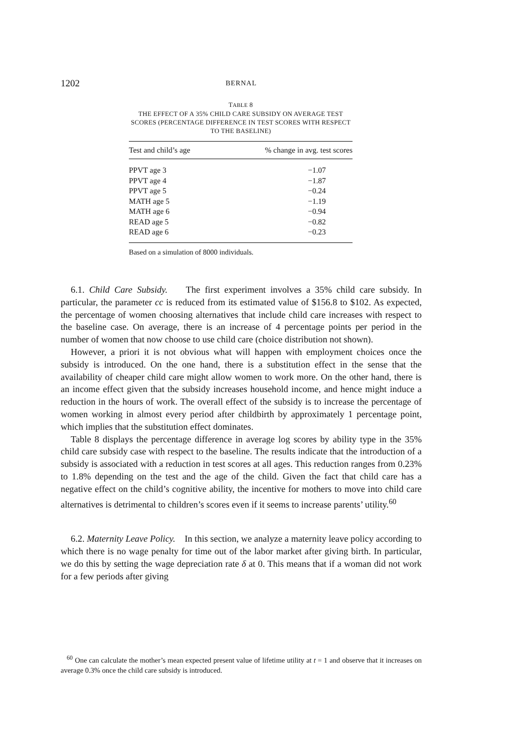1202 BERNAL
TABLE 8
THE EFFECT OF A 35% CHILD CARE SUBSIDY ON AVERAGE TEST
SCORES (PERCENTAGE DIFFERENCE IN TEST SCORES WITH RESPECT
TO THE BASELINE)
| Test and child’s age | % change in avg. test scores |
| --- | --- |
| PPVT age 3 | −1.07 |
| PPVT age 4 | −1.87 |
| PPVT age 5 | −0.24 |
| MATH age 5 | −1.19 |
| MATH age 6 | −0.94 |
| READ age 5 | −0.82 |
| READ age 6 | −0.23 |
Based on a simulation of 8000 individuals.
6.1. Child Care Subsidy. The first experiment involves a 35% child care subsidy. In particular, the parameter cc is reduced from its estimated value of $156.8 to $102. As expected, the percentage of women choosing alternatives that include child care increases with respect to the baseline case. On average, there is an increase of 4 percentage points per period in the number of women that now choose to use child care (choice distribution not shown).
However, a priori it is not obvious what will happen with employment choices once the subsidy is introduced. On the one hand, there is a substitution effect in the sense that the availability of cheaper child care might allow women to work more. On the other hand, there is an income effect given that the subsidy increases household income, and hence might induce a reduction in the hours of work. The overall effect of the subsidy is to increase the percentage of women working in almost every period after childbirth by approximately 1 percentage point, which implies that the substitution effect dominates.
Table 8 displays the percentage difference in average log scores by ability type in the 35% child care subsidy case with respect to the baseline. The results indicate that the introduction of a subsidy is associated with a reduction in test scores at all ages. This reduction ranges from 0.23% to 1.8% depending on the test and the age of the child. Given the fact that child care has a negative effect on the child’s cognitive ability, the incentive for mothers to move into child care alternatives is detrimental to children’s scores even if it seems to increase parents’ utility.<sup>60</sup>
6.2. Maternity Leave Policy. In this section, we analyze a maternity leave policy according to which there is no wage penalty for time out of the labor market after giving birth. In particular, we do this by setting the wage depreciation rate δ at 0. This means that if a woman did not work for a few periods after giving
<sup>60</sup> One can calculate the mother’s mean expected present value of lifetime utility at t = 1 and observe that it increases on average 0.3% once the child care subsidy is introduced.